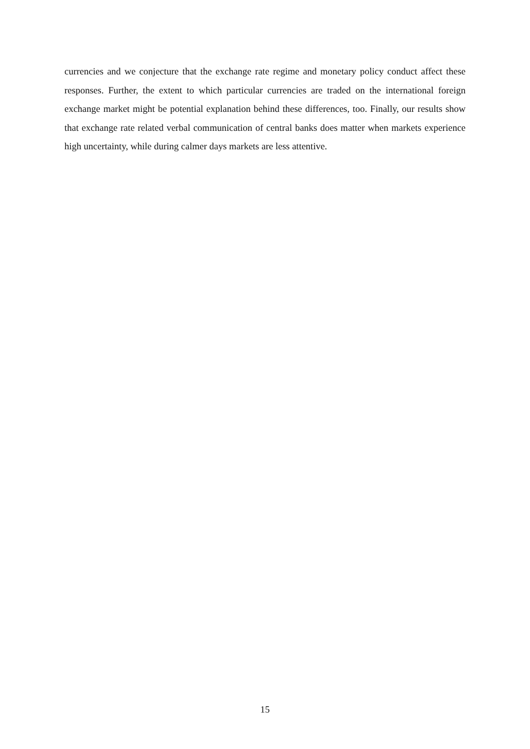currencies and we conjecture that the exchange rate regime and monetary policy conduct affect these responses. Further, the extent to which particular currencies are traded on the international foreign exchange market might be potential explanation behind these differences, too. Finally, our results show that exchange rate related verbal communication of central banks does matter when markets experience high uncertainty, while during calmer days markets are less attentive.
15